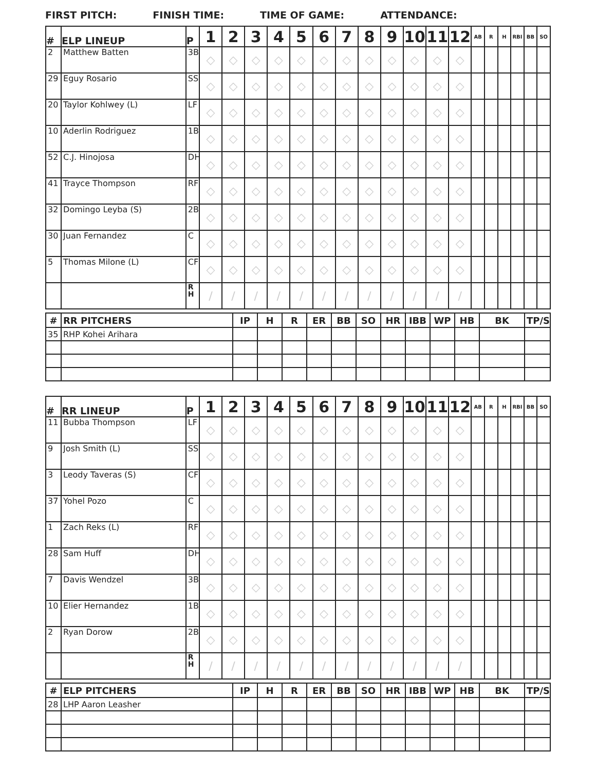FIRST PITCH: FINISH TIME: TIME OF GAME: ATTENDANCE:
| # | ELP LINEUP | P | 1 | 2 | 3 | 4 | 5 | 6 | 7 | 8 | 9 | 10 | 11 | 12 | AB | R | H | RBI | BB | SO |
| --- | --- | --- | --- | --- | --- | --- | --- | --- | --- | --- | --- | --- | --- | --- | --- | --- | --- | --- | --- | --- |
| 2 | Matthew Batten | 3B | ◇ | ◇ | ◇ | ◇ | ◇ | ◇ | ◇ | ◇ | ◇ | ◇ | ◇ | ◇ | | | | | | |
| 29 | Eguy Rosario | SS | ◇ | ◇ | ◇ | ◇ | ◇ | ◇ | ◇ | ◇ | ◇ | ◇ | ◇ | ◇ | | | | | | |
| 20 | Taylor Kohlwey (L) | LF | ◇ | ◇ | ◇ | ◇ | ◇ | ◇ | ◇ | ◇ | ◇ | ◇ | ◇ | ◇ | | | | | | |
| 10 | Aderlin Rodriguez | 1B | ◇ | ◇ | ◇ | ◇ | ◇ | ◇ | ◇ | ◇ | ◇ | ◇ | ◇ | ◇ | | | | | | |
| 52 | C.J. Hinojosa | DH | ◇ | ◇ | ◇ | ◇ | ◇ | ◇ | ◇ | ◇ | ◇ | ◇ | ◇ | ◇ | | | | | | |
| 41 | Trayce Thompson | RF | ◇ | ◇ | ◇ | ◇ | ◇ | ◇ | ◇ | ◇ | ◇ | ◇ | ◇ | ◇ | | | | | | |
| 32 | Domingo Leyba (S) | 2B | ◇ | ◇ | ◇ | ◇ | ◇ | ◇ | ◇ | ◇ | ◇ | ◇ | ◇ | ◇ | | | | | | |
| 30 | Juan Fernandez | C | ◇ | ◇ | ◇ | ◇ | ◇ | ◇ | ◇ | ◇ | ◇ | ◇ | ◇ | ◇ | | | | | | |
| 5 | Thomas Milone (L) | CF | ◇ | ◇ | ◇ | ◇ | ◇ | ◇ | ◇ | ◇ | ◇ | ◇ | ◇ | ◇ | | | | | | |
| | | R H | / | / | / | / | / | / | / | / | / | / | / | / | | | | | | |
| # | RR PITCHERS | IP | H | R | ER | BB | SO | HR | IBB | WP | HB | BK | TP/S |
| --- | --- | --- | --- | --- | --- | --- | --- | --- | --- | --- | --- | --- | --- |
| 35 | RHP Kohei Arihara | | | | | | | | | | | | |
| # | RR LINEUP | P | 1 | 2 | 3 | 4 | 5 | 6 | 7 | 8 | 9 | 10 | 11 | 12 | AB | R | H | RBI | BB | SO |
| --- | --- | --- | --- | --- | --- | --- | --- | --- | --- | --- | --- | --- | --- | --- | --- | --- | --- | --- | --- | --- |
| 11 | Bubba Thompson | LF | ◇ | ◇ | ◇ | ◇ | ◇ | ◇ | ◇ | ◇ | ◇ | ◇ | ◇ | ◇ | | | | | | |
| 9 | Josh Smith (L) | SS | ◇ | ◇ | ◇ | ◇ | ◇ | ◇ | ◇ | ◇ | ◇ | ◇ | ◇ | ◇ | | | | | | |
| 3 | Leody Taveras (S) | CF | ◇ | ◇ | ◇ | ◇ | ◇ | ◇ | ◇ | ◇ | ◇ | ◇ | ◇ | ◇ | | | | | | |
| 37 | Yohel Pozo | C | ◇ | ◇ | ◇ | ◇ | ◇ | ◇ | ◇ | ◇ | ◇ | ◇ | ◇ | ◇ | | | | | | |
| 1 | Zach Reks (L) | RF | ◇ | ◇ | ◇ | ◇ | ◇ | ◇ | ◇ | ◇ | ◇ | ◇ | ◇ | ◇ | | | | | | |
| 28 | Sam Huff | DH | ◇ | ◇ | ◇ | ◇ | ◇ | ◇ | ◇ | ◇ | ◇ | ◇ | ◇ | ◇ | | | | | | |
| 7 | Davis Wendzel | 3B | ◇ | ◇ | ◇ | ◇ | ◇ | ◇ | ◇ | ◇ | ◇ | ◇ | ◇ | ◇ | | | | | | |
| 10 | Elier Hernandez | 1B | ◇ | ◇ | ◇ | ◇ | ◇ | ◇ | ◇ | ◇ | ◇ | ◇ | ◇ | ◇ | | | | | | |
| 2 | Ryan Dorow | 2B | ◇ | ◇ | ◇ | ◇ | ◇ | ◇ | ◇ | ◇ | ◇ | ◇ | ◇ | ◇ | | | | | | |
| | | R H | / | / | / | / | / | / | / | / | / | / | / | / | | | | | | |
| # | ELP PITCHERS | IP | H | R | ER | BB | SO | HR | IBB | WP | HB | BK | TP/S |
| --- | --- | --- | --- | --- | --- | --- | --- | --- | --- | --- | --- | --- | --- |
| 28 | LHP Aaron Leasher | | | | | | | | | | | | |